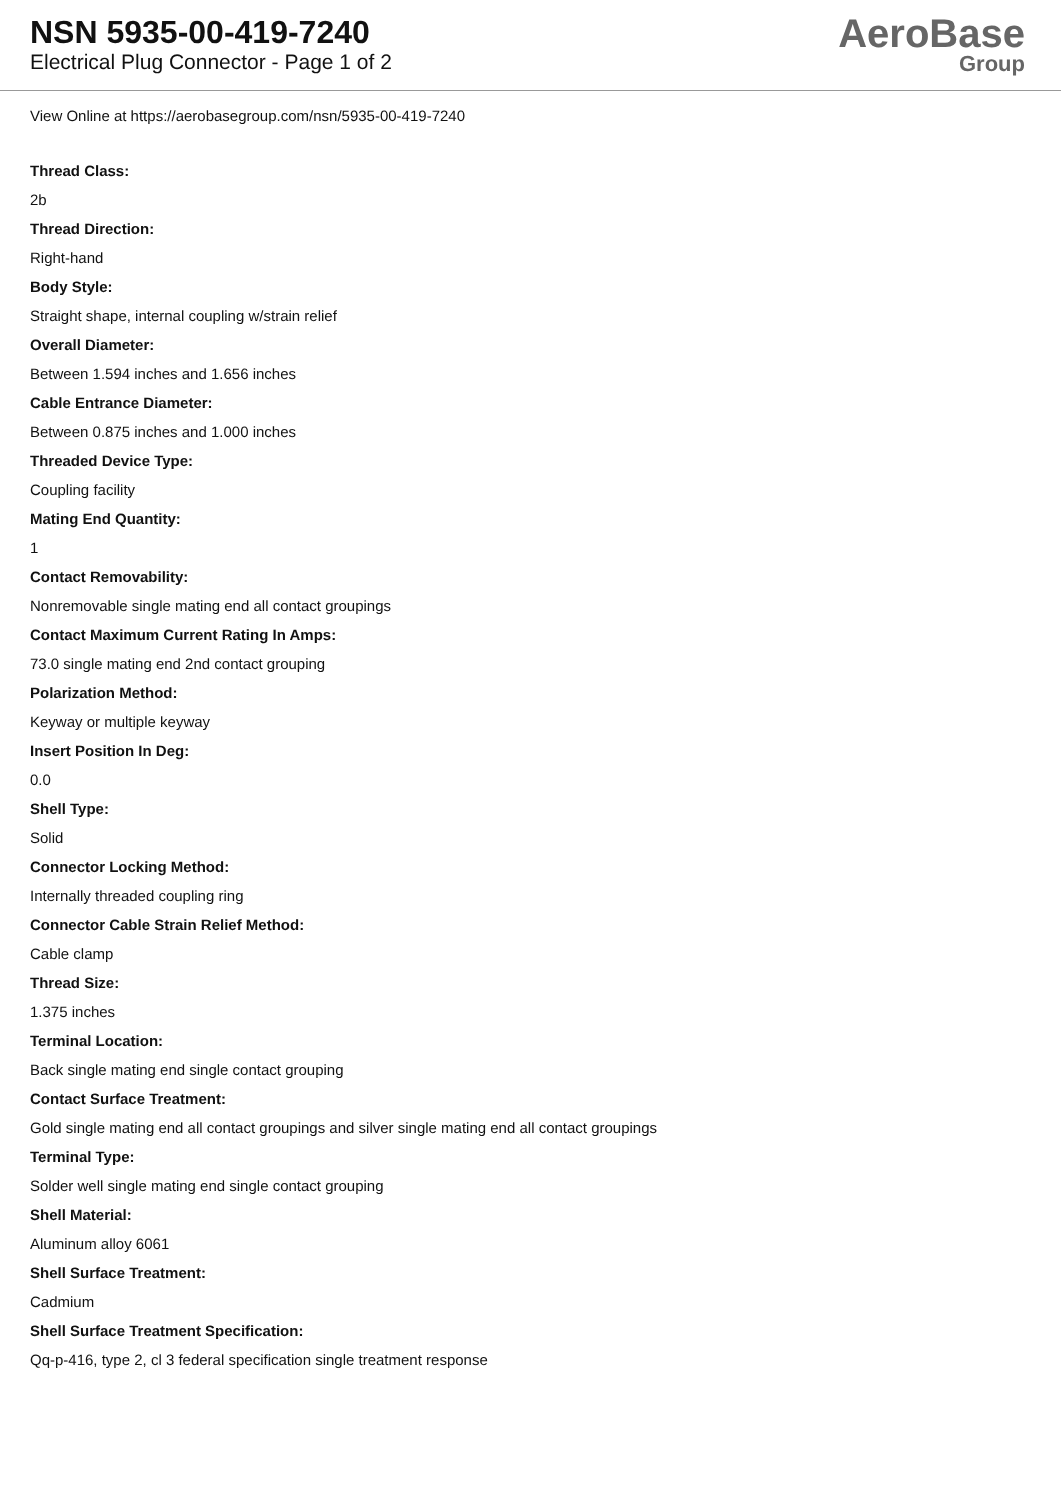NSN 5935-00-419-7240
Electrical Plug Connector - Page 1 of 2
AeroBase
Group
View Online at https://aerobasegroup.com/nsn/5935-00-419-7240
Thread Class:
2b
Thread Direction:
Right-hand
Body Style:
Straight shape, internal coupling w/strain relief
Overall Diameter:
Between 1.594 inches and 1.656 inches
Cable Entrance Diameter:
Between 0.875 inches and 1.000 inches
Threaded Device Type:
Coupling facility
Mating End Quantity:
1
Contact Removability:
Nonremovable single mating end all contact groupings
Contact Maximum Current Rating In Amps:
73.0 single mating end 2nd contact grouping
Polarization Method:
Keyway or multiple keyway
Insert Position In Deg:
0.0
Shell Type:
Solid
Connector Locking Method:
Internally threaded coupling ring
Connector Cable Strain Relief Method:
Cable clamp
Thread Size:
1.375 inches
Terminal Location:
Back single mating end single contact grouping
Contact Surface Treatment:
Gold single mating end all contact groupings and silver single mating end all contact groupings
Terminal Type:
Solder well single mating end single contact grouping
Shell Material:
Aluminum alloy 6061
Shell Surface Treatment:
Cadmium
Shell Surface Treatment Specification:
Qq-p-416, type 2, cl 3 federal specification single treatment response